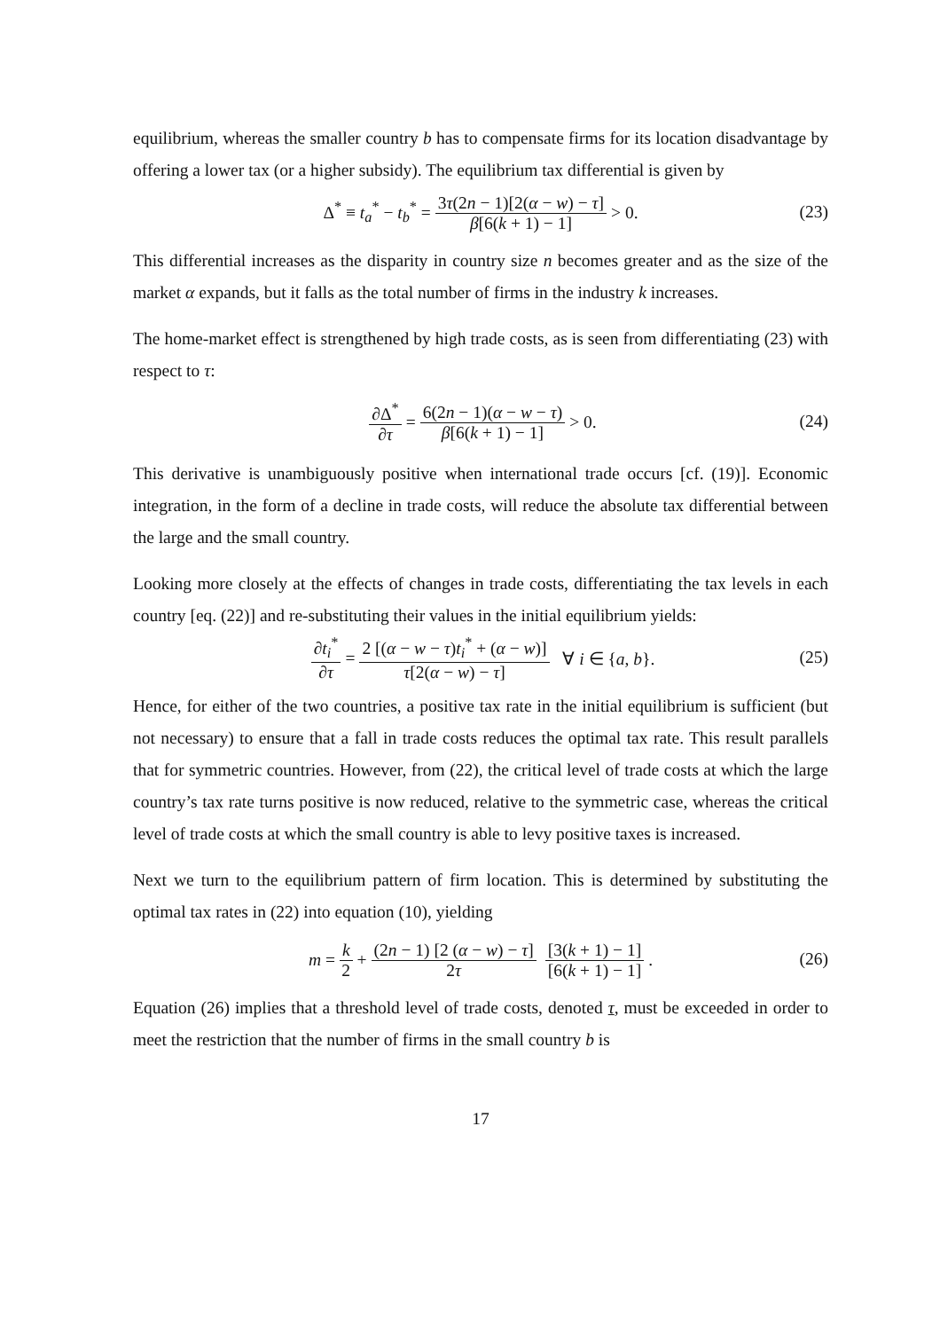equilibrium, whereas the smaller country b has to compensate firms for its location disadvantage by offering a lower tax (or a higher subsidy). The equilibrium tax differential is given by
Δ<sup>*</sup> ≡ t<sub>a</sub><sup>*</sup> − t<sub>b</sub><sup>*</sup> = 3τ(2n − 1)[2(α − w) − τ] β[6(k + 1) − 1] > 0.
(23)
This differential increases as the disparity in country size n becomes greater and as the size of the market α expands, but it falls as the total number of firms in the industry k increases.
The home-market effect is strengthened by high trade costs, as is seen from differentiating (23) with respect to τ:
∂Δ<sup>*</sup> ∂τ = 6(2n − 1)(α − w − τ) β[6(k + 1) − 1] > 0.
(24)
This derivative is unambiguously positive when international trade occurs [cf. (19)]. Economic integration, in the form of a decline in trade costs, will reduce the absolute tax differential between the large and the small country.
Looking more closely at the effects of changes in trade costs, differentiating the tax levels in each country [eq. (22)] and re-substituting their values in the initial equilibrium yields:
∂t<sub>i</sub><sup>*</sup> ∂τ = 2 [(α − w − τ)t<sub>i</sub><sup>*</sup> + (α − w)] τ[2(α − w) − τ] ∀ i ∈ {a, b}.
(25)
Hence, for either of the two countries, a positive tax rate in the initial equilibrium is sufficient (but not necessary) to ensure that a fall in trade costs reduces the optimal tax rate. This result parallels that for symmetric countries. However, from (22), the critical level of trade costs at which the large country’s tax rate turns positive is now reduced, relative to the symmetric case, whereas the critical level of trade costs at which the small country is able to levy positive taxes is increased.
Next we turn to the equilibrium pattern of firm location. This is determined by substituting the optimal tax rates in (22) into equation (10), yielding
m = k 2 + (2n − 1) [2 (α − w) − τ] 2τ [3(k + 1) − 1] [6(k + 1) − 1].
(26)
Equation (26) implies that a threshold level of trade costs, denoted τ, must be exceeded in order to meet the restriction that the number of firms in the small country b is
17